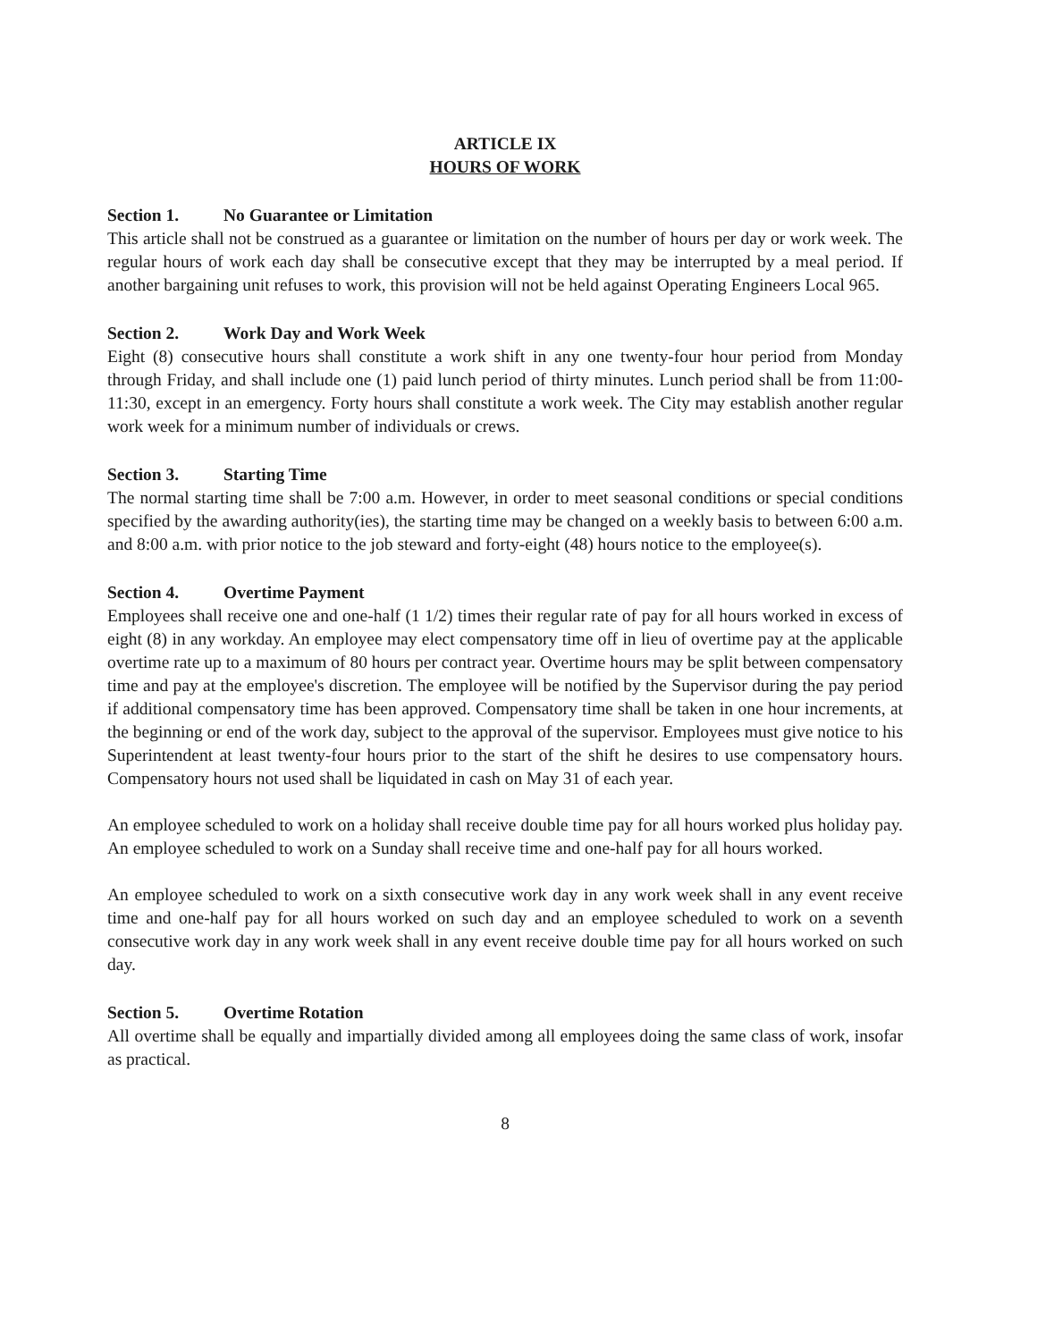ARTICLE IX
HOURS OF WORK
Section 1. No Guarantee or Limitation
This article shall not be construed as a guarantee or limitation on the number of hours per day or work week. The regular hours of work each day shall be consecutive except that they may be interrupted by a meal period. If another bargaining unit refuses to work, this provision will not be held against Operating Engineers Local 965.
Section 2. Work Day and Work Week
Eight (8) consecutive hours shall constitute a work shift in any one twenty-four hour period from Monday through Friday, and shall include one (1) paid lunch period of thirty minutes. Lunch period shall be from 11:00-11:30, except in an emergency. Forty hours shall constitute a work week. The City may establish another regular work week for a minimum number of individuals or crews.
Section 3. Starting Time
The normal starting time shall be 7:00 a.m. However, in order to meet seasonal conditions or special conditions specified by the awarding authority(ies), the starting time may be changed on a weekly basis to between 6:00 a.m. and 8:00 a.m. with prior notice to the job steward and forty-eight (48) hours notice to the employee(s).
Section 4. Overtime Payment
Employees shall receive one and one-half (1 1/2) times their regular rate of pay for all hours worked in excess of eight (8) in any workday. An employee may elect compensatory time off in lieu of overtime pay at the applicable overtime rate up to a maximum of 80 hours per contract year. Overtime hours may be split between compensatory time and pay at the employee's discretion. The employee will be notified by the Supervisor during the pay period if additional compensatory time has been approved. Compensatory time shall be taken in one hour increments, at the beginning or end of the work day, subject to the approval of the supervisor. Employees must give notice to his Superintendent at least twenty-four hours prior to the start of the shift he desires to use compensatory hours. Compensatory hours not used shall be liquidated in cash on May 31 of each year.
An employee scheduled to work on a holiday shall receive double time pay for all hours worked plus holiday pay. An employee scheduled to work on a Sunday shall receive time and one-half pay for all hours worked.
An employee scheduled to work on a sixth consecutive work day in any work week shall in any event receive time and one-half pay for all hours worked on such day and an employee scheduled to work on a seventh consecutive work day in any work week shall in any event receive double time pay for all hours worked on such day.
Section 5. Overtime Rotation
All overtime shall be equally and impartially divided among all employees doing the same class of work, insofar as practical.
8